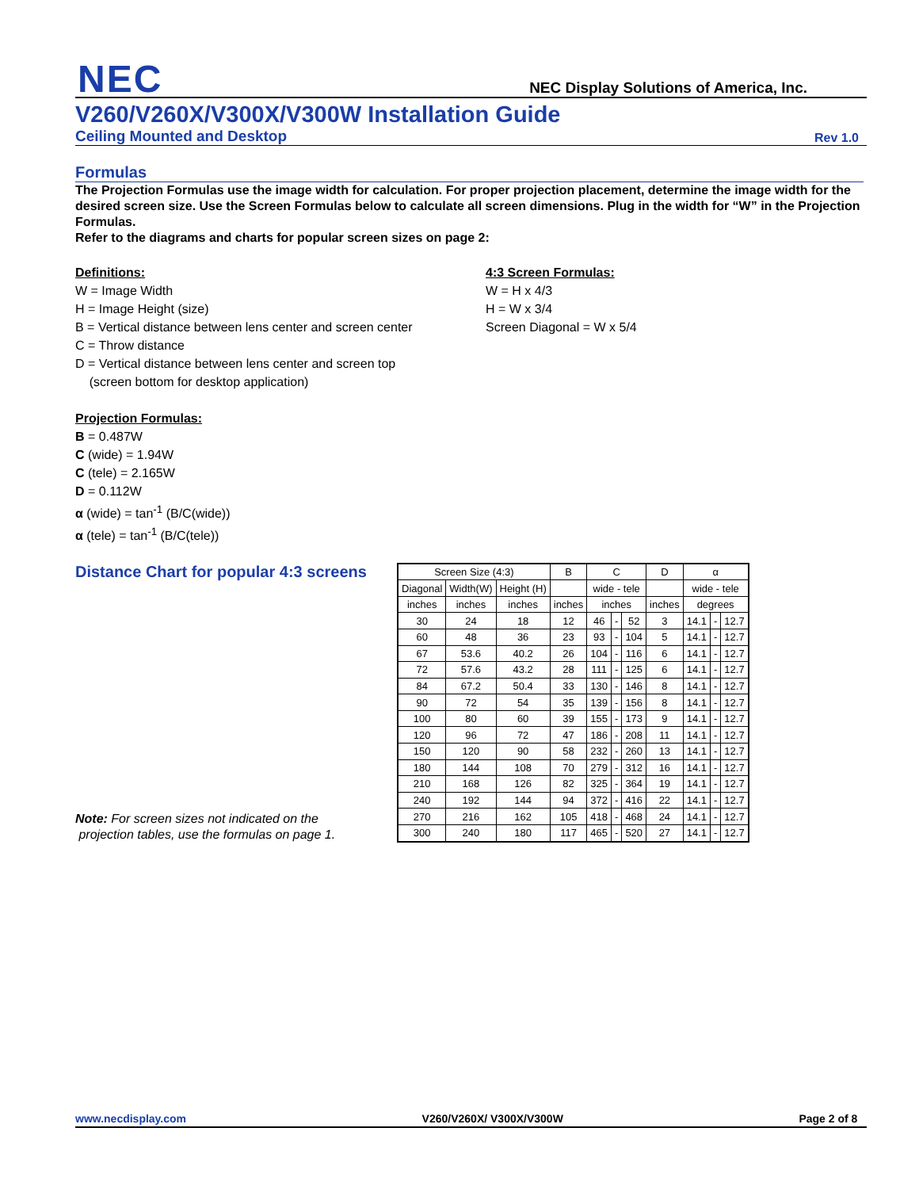NEC
NEC Display Solutions of America, Inc.
V260/V260X/V300X/V300W Installation Guide
Ceiling Mounted and Desktop Rev 1.0
Formulas
The Projection Formulas use the image width for calculation. For proper projection placement, determine the image width for the desired screen size. Use the Screen Formulas below to calculate all screen dimensions. Plug in the width for “W” in the Projection Formulas.
Refer to the diagrams and charts for popular screen sizes on page 2:
Definitions:
W = Image Width
H = Image Height (size)
B = Vertical distance between lens center and screen center
C = Throw distance
D = Vertical distance between lens center and screen top
(screen bottom for desktop application)
Projection Formulas:
B = 0.487W
C (wide) = 1.94W
C (tele) = 2.165W
D = 0.112W
α (wide) = tan<sup>-1</sup> (B/C(wide))
α (tele) = tan<sup>-1</sup> (B/C(tele))
4:3 Screen Formulas:
W = H x 4/3
H = W x 3/4
Screen Diagonal = W x 5/4
Distance Chart for popular 4:3 screens
Note: For screen sizes not indicated on the
projection tables, use the formulas on page 1.
| Screen Size (4:3) | | | B | C | | | D | α | | |
| --- | --- | --- | --- | --- | --- | --- | --- | --- | --- | --- |
| Diagonal | Width(W) | Height (H) | | wide - tele | | | | wide - tele | | |
| inches | inches | inches | inches | inches | | | inches | degrees | | |
| 30 | 24 | 18 | 12 | 46 | - | 52 | 3 | 14.1 | - | 12.7 |
| 60 | 48 | 36 | 23 | 93 | - | 104 | 5 | 14.1 | - | 12.7 |
| 67 | 53.6 | 40.2 | 26 | 104 | - | 116 | 6 | 14.1 | - | 12.7 |
| 72 | 57.6 | 43.2 | 28 | 111 | - | 125 | 6 | 14.1 | - | 12.7 |
| 84 | 67.2 | 50.4 | 33 | 130 | - | 146 | 8 | 14.1 | - | 12.7 |
| 90 | 72 | 54 | 35 | 139 | - | 156 | 8 | 14.1 | - | 12.7 |
| 100 | 80 | 60 | 39 | 155 | - | 173 | 9 | 14.1 | - | 12.7 |
| 120 | 96 | 72 | 47 | 186 | - | 208 | 11 | 14.1 | - | 12.7 |
| 150 | 120 | 90 | 58 | 232 | - | 260 | 13 | 14.1 | - | 12.7 |
| 180 | 144 | 108 | 70 | 279 | - | 312 | 16 | 14.1 | - | 12.7 |
| 210 | 168 | 126 | 82 | 325 | - | 364 | 19 | 14.1 | - | 12.7 |
| 240 | 192 | 144 | 94 | 372 | - | 416 | 22 | 14.1 | - | 12.7 |
| 270 | 216 | 162 | 105 | 418 | - | 468 | 24 | 14.1 | - | 12.7 |
| 300 | 240 | 180 | 117 | 465 | - | 520 | 27 | 14.1 | - | 12.7 |
www.necdisplay.com V260/V260X/ V300X/V300W Page 2 of 8